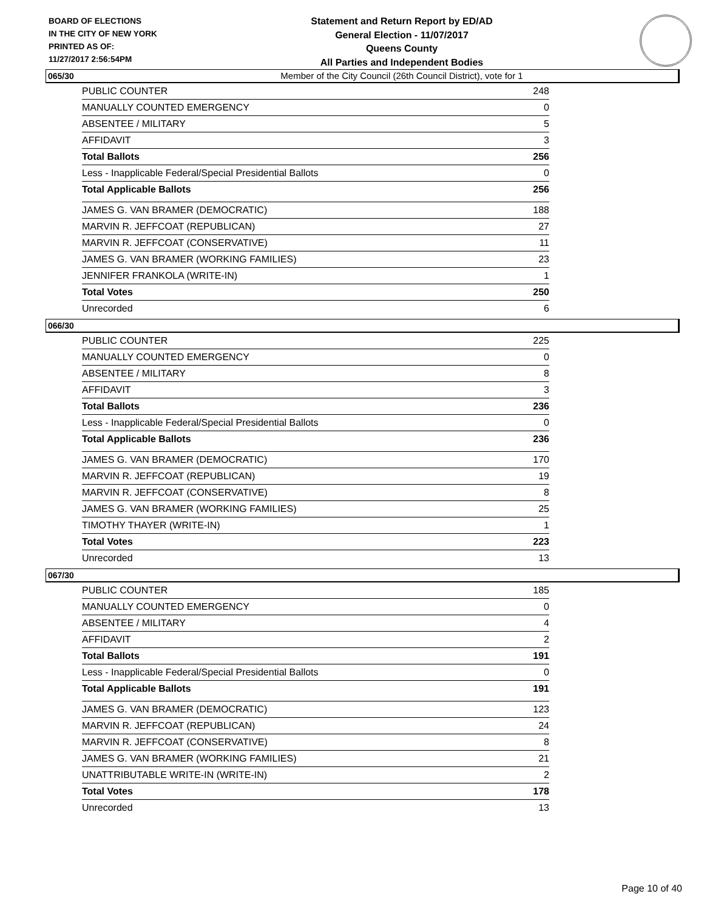BOARD OF ELECTIONS
IN THE CITY OF NEW YORK
PRINTED AS OF:
11/27/2017 2:56:54PM
Statement and Return Report by ED/AD
General Election - 11/07/2017
Queens County
All Parties and Independent Bodies
Member of the City Council (26th Council District), vote for 1
065/30
| PUBLIC COUNTER | 248 |
| MANUALLY COUNTED EMERGENCY | 0 |
| ABSENTEE / MILITARY | 5 |
| AFFIDAVIT | 3 |
| Total Ballots | 256 |
| Less - Inapplicable Federal/Special Presidential Ballots | 0 |
| Total Applicable Ballots | 256 |
| JAMES G. VAN BRAMER (DEMOCRATIC) | 188 |
| MARVIN R. JEFFCOAT (REPUBLICAN) | 27 |
| MARVIN R. JEFFCOAT (CONSERVATIVE) | 11 |
| JAMES G. VAN BRAMER (WORKING FAMILIES) | 23 |
| JENNIFER FRANKOLA (WRITE-IN) | 1 |
| Total Votes | 250 |
| Unrecorded | 6 |
066/30
| PUBLIC COUNTER | 225 |
| MANUALLY COUNTED EMERGENCY | 0 |
| ABSENTEE / MILITARY | 8 |
| AFFIDAVIT | 3 |
| Total Ballots | 236 |
| Less - Inapplicable Federal/Special Presidential Ballots | 0 |
| Total Applicable Ballots | 236 |
| JAMES G. VAN BRAMER (DEMOCRATIC) | 170 |
| MARVIN R. JEFFCOAT (REPUBLICAN) | 19 |
| MARVIN R. JEFFCOAT (CONSERVATIVE) | 8 |
| JAMES G. VAN BRAMER (WORKING FAMILIES) | 25 |
| TIMOTHY THAYER (WRITE-IN) | 1 |
| Total Votes | 223 |
| Unrecorded | 13 |
067/30
| PUBLIC COUNTER | 185 |
| MANUALLY COUNTED EMERGENCY | 0 |
| ABSENTEE / MILITARY | 4 |
| AFFIDAVIT | 2 |
| Total Ballots | 191 |
| Less - Inapplicable Federal/Special Presidential Ballots | 0 |
| Total Applicable Ballots | 191 |
| JAMES G. VAN BRAMER (DEMOCRATIC) | 123 |
| MARVIN R. JEFFCOAT (REPUBLICAN) | 24 |
| MARVIN R. JEFFCOAT (CONSERVATIVE) | 8 |
| JAMES G. VAN BRAMER (WORKING FAMILIES) | 21 |
| UNATTRIBUTABLE WRITE-IN (WRITE-IN) | 2 |
| Total Votes | 178 |
| Unrecorded | 13 |
Page 10 of 40